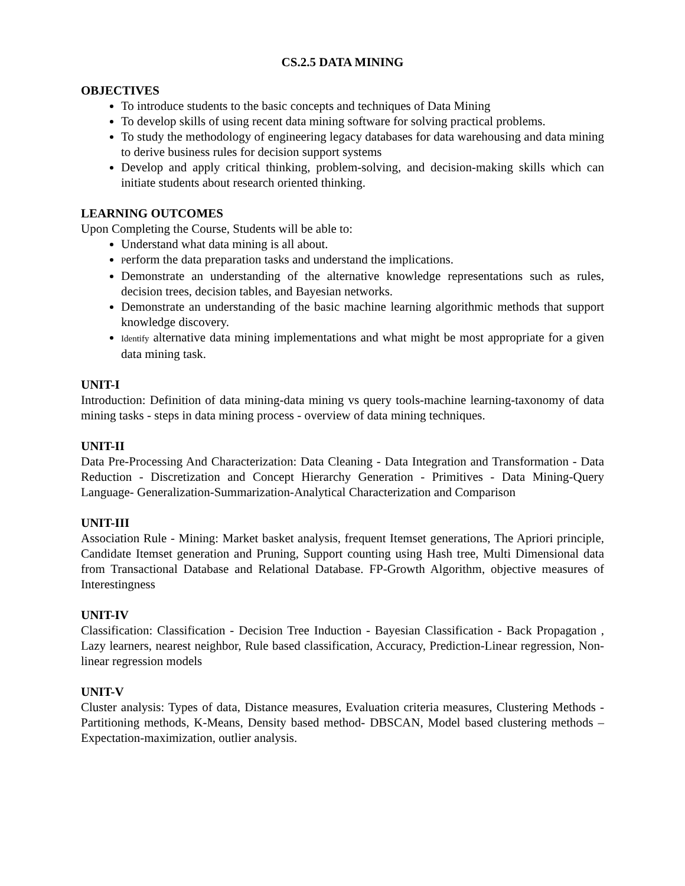CS.2.5 DATA MINING
OBJECTIVES
To introduce students to the basic concepts and techniques of Data Mining
To develop skills of using recent data mining software for solving practical problems.
To study the methodology of engineering legacy databases for data warehousing and data mining to derive business rules for decision support systems
Develop and apply critical thinking, problem-solving, and decision-making skills which can initiate students about research oriented thinking.
LEARNING OUTCOMES
Upon Completing the Course, Students will be able to:
Understand what data mining is all about.
Perform the data preparation tasks and understand the implications.
Demonstrate an understanding of the alternative knowledge representations such as rules, decision trees, decision tables, and Bayesian networks.
Demonstrate an understanding of the basic machine learning algorithmic methods that support knowledge discovery.
Identify alternative data mining implementations and what might be most appropriate for a given data mining task.
UNIT-I
Introduction: Definition of data mining-data mining vs query tools-machine learning-taxonomy of data mining tasks - steps in data mining process - overview of data mining techniques.
UNIT-II
Data Pre-Processing And Characterization: Data Cleaning - Data Integration and Transformation - Data Reduction - Discretization and Concept Hierarchy Generation - Primitives - Data Mining-Query Language- Generalization-Summarization-Analytical Characterization and Comparison
UNIT-III
Association Rule - Mining: Market basket analysis, frequent Itemset generations, The Apriori principle, Candidate Itemset generation and Pruning, Support counting using Hash tree, Multi Dimensional data from Transactional Database and Relational Database. FP-Growth Algorithm, objective measures of Interestingness
UNIT-IV
Classification: Classification - Decision Tree Induction - Bayesian Classification - Back Propagation , Lazy learners, nearest neighbor, Rule based classification, Accuracy, Prediction-Linear regression, Non-linear regression models
UNIT-V
Cluster analysis: Types of data, Distance measures, Evaluation criteria measures, Clustering Methods - Partitioning methods, K-Means, Density based method- DBSCAN, Model based clustering methods – Expectation-maximization, outlier analysis.